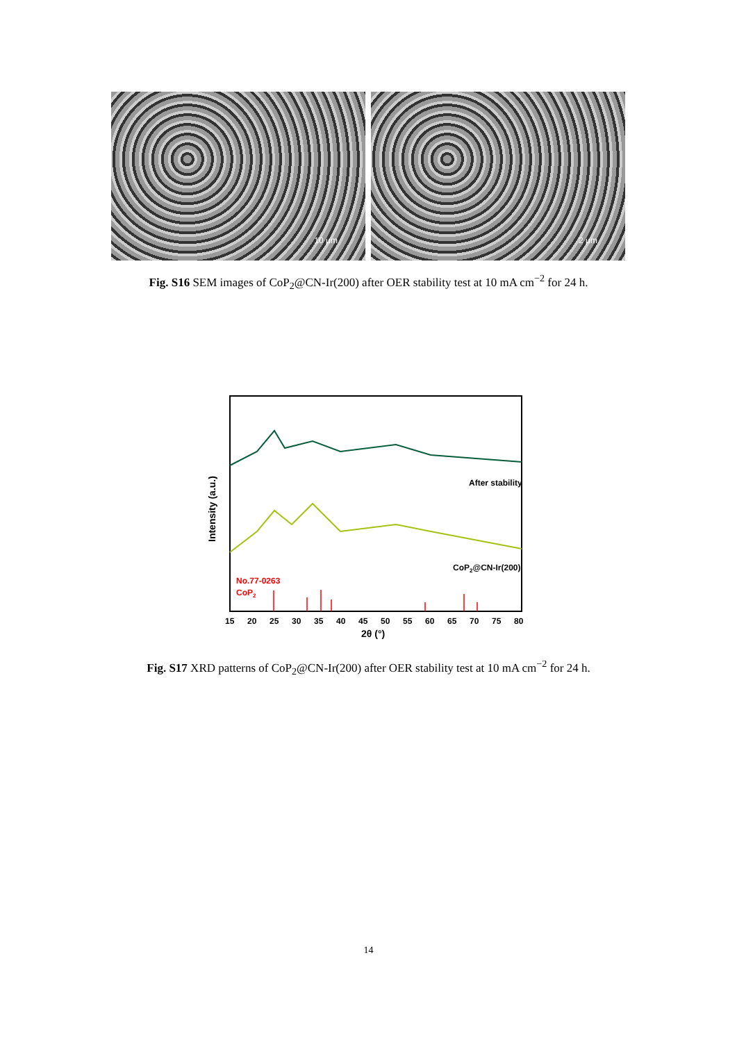10 μm
2 μm
Fig. S16 SEM images of CoP<sub>2</sub>@CN-Ir(200) after OER stability test at 10 mA cm<sup>−2</sup> for 24 h.
After stability
CoP2@CN-Ir(200)
No.77-0263
CoP2
15
20
25
30
35
40
45
50
55
60
65
70
75
80
2θ (°)
Intensity (a.u.)
Fig. S17 XRD patterns of CoP<sub>2</sub>@CN-Ir(200) after OER stability test at 10 mA cm<sup>−2</sup> for 24 h.
14